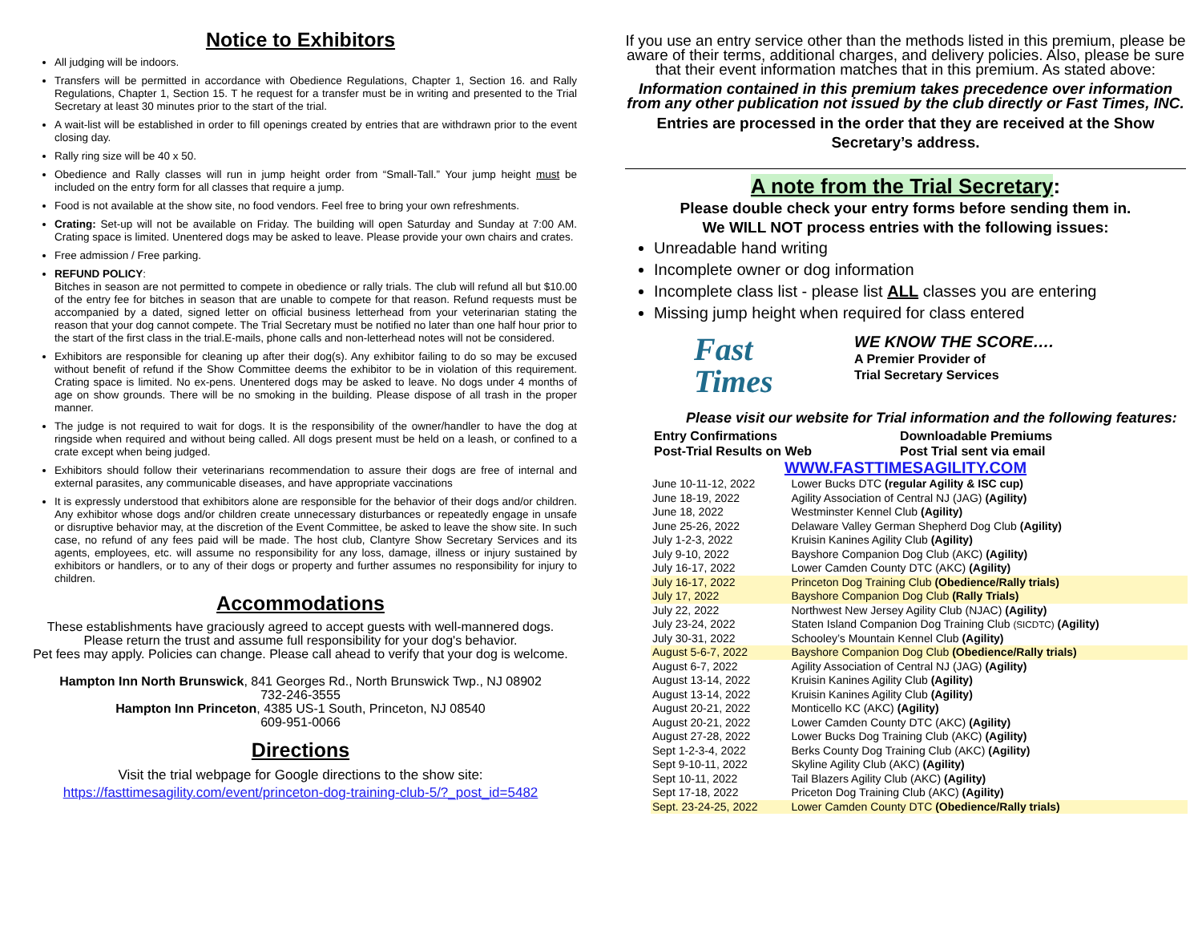Notice to Exhibitors
All judging will be indoors.
Transfers will be permitted in accordance with Obedience Regulations, Chapter 1, Section 16. and Rally Regulations, Chapter 1, Section 15. T he request for a transfer must be in writing and presented to the Trial Secretary at least 30 minutes prior to the start of the trial.
A wait-list will be established in order to fill openings created by entries that are withdrawn prior to the event closing day.
Rally ring size will be 40 x 50.
Obedience and Rally classes will run in jump height order from “Small-Tall.” Your jump height must be included on the entry form for all classes that require a jump.
Food is not available at the show site, no food vendors. Feel free to bring your own refreshments.
Crating: Set-up will not be available on Friday. The building will open Saturday and Sunday at 7:00 AM. Crating space is limited. Unentered dogs may be asked to leave. Please provide your own chairs and crates.
Free admission / Free parking.
REFUND POLICY:
Bitches in season are not permitted to compete in obedience or rally trials. The club will refund all but $10.00 of the entry fee for bitches in season that are unable to compete for that reason. Refund requests must be accompanied by a dated, signed letter on official business letterhead from your veterinarian stating the reason that your dog cannot compete. The Trial Secretary must be notified no later than one half hour prior to the start of the first class in the trial.E-mails, phone calls and non-letterhead notes will not be considered.
Exhibitors are responsible for cleaning up after their dog(s). Any exhibitor failing to do so may be excused without benefit of refund if the Show Committee deems the exhibitor to be in violation of this requirement. Crating space is limited. No ex-pens. Unentered dogs may be asked to leave. No dogs under 4 months of age on show grounds. There will be no smoking in the building. Please dispose of all trash in the proper manner.
The judge is not required to wait for dogs. It is the responsibility of the owner/handler to have the dog at ringside when required and without being called. All dogs present must be held on a leash, or confined to a crate except when being judged.
Exhibitors should follow their veterinarians recommendation to assure their dogs are free of internal and external parasites, any communicable diseases, and have appropriate vaccinations
It is expressly understood that exhibitors alone are responsible for the behavior of their dogs and/or children. Any exhibitor whose dogs and/or children create unnecessary disturbances or repeatedly engage in unsafe or disruptive behavior may, at the discretion of the Event Committee, be asked to leave the show site. In such case, no refund of any fees paid will be made. The host club, Clantyre Show Secretary Services and its agents, employees, etc. will assume no responsibility for any loss, damage, illness or injury sustained by exhibitors or handlers, or to any of their dogs or property and further assumes no responsibility for injury to children.
Accommodations
These establishments have graciously agreed to accept guests with well-mannered dogs.
Please return the trust and assume full responsibility for your dog's behavior.
Pet fees may apply. Policies can change. Please call ahead to verify that your dog is welcome.
Hampton Inn North Brunswick, 841 Georges Rd., North Brunswick Twp., NJ 08902
732-246-3555
Hampton Inn Princeton, 4385 US-1 South, Princeton, NJ 08540
609-951-0066
Directions
Visit the trial webpage for Google directions to the show site:
https://fasttimesagility.com/event/princeton-dog-training-club-5/?_post_id=5482
If you use an entry service other than the methods listed in this premium, please be aware of their terms, additional charges, and delivery policies. Also, please be sure that their event information matches that in this premium. As stated above:
Information contained in this premium takes precedence over information from any other publication not issued by the club directly or Fast Times, INC.
Entries are processed in the order that they are received at the Show Secretary’s address.
A note from the Trial Secretary:
Please double check your entry forms before sending them in.
We WILL NOT process entries with the following issues:
Unreadable hand writing
Incomplete owner or dog information
Incomplete class list - please list ALL classes you are entering
Missing jump height when required for class entered
Fast
Times
WE KNOW THE SCORE….
A Premier Provider of
Trial Secretary Services
Please visit our website for Trial information and the following features:
Entry Confirmations
Post-Trial Results on Web
Downloadable Premiums
Post Trial sent via email
WWW.FASTTIMESAGILITY.COM
| June 10-11-12, 2022 | Lower Bucks DTC (regular Agility & ISC cup) |
| June 18-19, 2022 | Agility Association of Central NJ (JAG) (Agility) |
| June 18, 2022 | Westminster Kennel Club (Agility) |
| June 25-26, 2022 | Delaware Valley German Shepherd Dog Club (Agility) |
| July 1-2-3, 2022 | Kruisin Kanines Agility Club (Agility) |
| July 9-10, 2022 | Bayshore Companion Dog Club (AKC) (Agility) |
| July 16-17, 2022 | Lower Camden County DTC (AKC) (Agility) |
| July 16-17, 2022 | Princeton Dog Training Club (Obedience/Rally trials) |
| July 17, 2022 | Bayshore Companion Dog Club (Rally Trials) |
| July 22, 2022 | Northwest New Jersey Agility Club (NJAC) (Agility) |
| July 23-24, 2022 | Staten Island Companion Dog Training Club (SICDTC) (Agility) |
| July 30-31, 2022 | Schooley’s Mountain Kennel Club (Agility) |
| August 5-6-7, 2022 | Bayshore Companion Dog Club (Obedience/Rally trials) |
| August 6-7, 2022 | Agility Association of Central NJ (JAG) (Agility) |
| August 13-14, 2022 | Kruisin Kanines Agility Club (Agility) |
| August 13-14, 2022 | Kruisin Kanines Agility Club (Agility) |
| August 20-21, 2022 | Monticello KC (AKC) (Agility) |
| August 20-21, 2022 | Lower Camden County DTC (AKC) (Agility) |
| August 27-28, 2022 | Lower Bucks Dog Training Club (AKC) (Agility) |
| Sept 1-2-3-4, 2022 | Berks County Dog Training Club (AKC) (Agility) |
| Sept 9-10-11, 2022 | Skyline Agility Club (AKC) (Agility) |
| Sept 10-11, 2022 | Tail Blazers Agility Club (AKC) (Agility) |
| Sept 17-18, 2022 | Priceton Dog Training Club (AKC) (Agility) |
| Sept. 23-24-25, 2022 | Lower Camden County DTC (Obedience/Rally trials) |